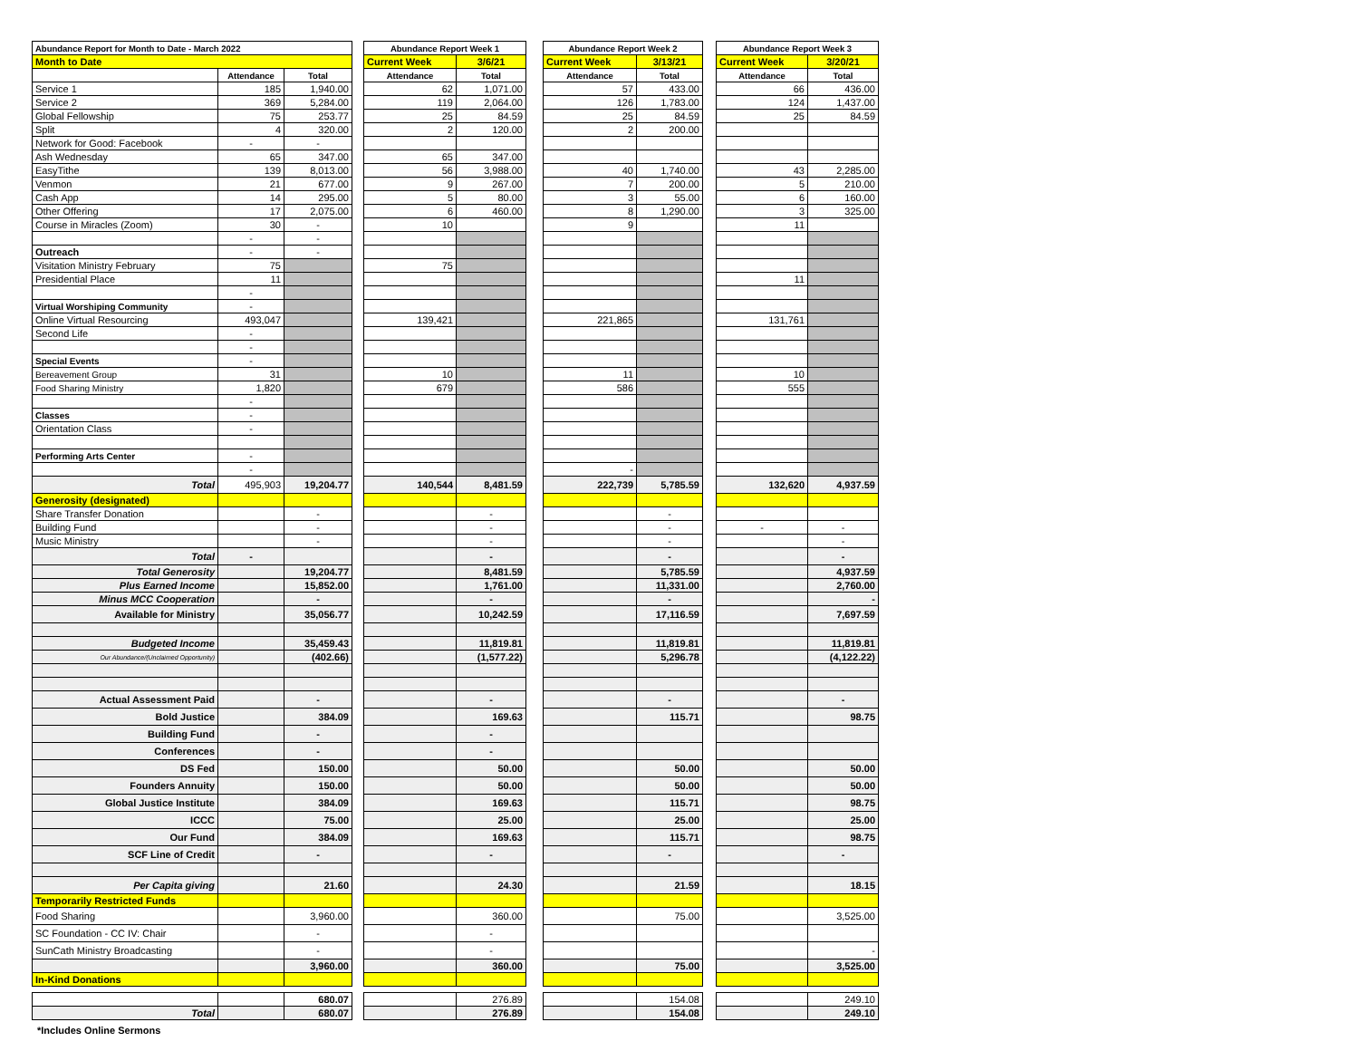| Abundance Report for Month to Date - March 2022 | | | | Abundance Report Week 1 | | | Abundance Report Week 2 | | | Abundance Report Week 3 | |
| --- | --- | --- | --- | --- | --- | --- | --- | --- | --- | --- | --- |
| Month to Date | | | | Current Week | 3/6/21 | | Current Week | 3/13/21 | | Current Week | 3/20/21 |
| | Attendance | Total | | Attendance | Total | | Attendance | Total | | Attendance | Total |
| Service 1 | 185 | 1,940.00 | | 62 | 1,071.00 | | 57 | 433.00 | | 66 | 436.00 |
| Service 2 | 369 | 5,284.00 | | 119 | 2,064.00 | | 126 | 1,783.00 | | 124 | 1,437.00 |
| Global Fellowship | 75 | 253.77 | | 25 | 84.59 | | 25 | 84.59 | | 25 | 84.59 |
| Split | 4 | 320.00 | | 2 | 120.00 | | 2 | 200.00 | | | |
| Network for Good: Facebook | - | - | | | | | | | | | |
| Ash Wednesday | 65 | 347.00 | | 65 | 347.00 | | | | | | |
| EasyTithe | 139 | 8,013.00 | | 56 | 3,988.00 | | 40 | 1,740.00 | | 43 | 2,285.00 |
| Venmon | 21 | 677.00 | | 9 | 267.00 | | 7 | 200.00 | | 5 | 210.00 |
| Cash App | 14 | 295.00 | | 5 | 80.00 | | 3 | 55.00 | | 6 | 160.00 |
| Other Offering | 17 | 2,075.00 | | 6 | 460.00 | | 8 | 1,290.00 | | 3 | 325.00 |
| Course in Miracles (Zoom) | 30 | - | | 10 | | | 9 | | | 11 | |
| | - | - | | | | | | | | | |
| Outreach | - | - | | | | | | | | | |
| Visitation Ministry February | 75 | | | 75 | | | | | | | |
| Presidential Place | 11 | | | | | | | | | 11 | |
| | - | | | | | | | | | | |
| Virtual Worshiping Community | - | | | | | | | | | | |
| Online Virtual Resourcing | 493,047 | | | 139,421 | | | 221,865 | | | 131,761 | |
| Second Life | - | | | | | | | | | | |
| | - | | | | | | | | | | |
| Special Events | - | | | | | | | | | | |
| Bereavement Group | 31 | | | 10 | | | 11 | | | 10 | |
| Food Sharing Ministry | 1,820 | | | 679 | | | 586 | | | 555 | |
| | - | | | | | | | | | | |
| Classes | - | | | | | | | | | | |
| Orientation Class | - | | | | | | | | | | |
| Performing Arts Center | - | | | | | | | | | | |
| | - | | | | | | - | | | | |
| Total | 495,903 | 19,204.77 | | 140,544 | 8,481.59 | | 222,739 | 5,785.59 | | 132,620 | 4,937.59 |
| Generosity (designated) | | | | | | | | | | | |
| Share Transfer Donation | | - | | | - | | | - | | | |
| Building Fund | | - | | | - | | | - | | - | - |
| Music Ministry | | - | | | - | | | - | | | - |
| Total | - | | | | - | | | - | | | - |
| Total Generosity | | 19,204.77 | | | 8,481.59 | | | 5,785.59 | | | 4,937.59 |
| Plus Earned Income | | 15,852.00 | | | 1,761.00 | | | 11,331.00 | | | 2,760.00 |
| Minus MCC Cooperation | | - | | | - | | | - | | | - |
| Available for Ministry | | 35,056.77 | | | 10,242.59 | | | 17,116.59 | | | 7,697.59 |
| Budgeted Income | | 35,459.43 | | | 11,819.81 | | | 11,819.81 | | | 11,819.81 |
| Our Abundance/(Unclaimed Opportunity) | | (402.66) | | | (1,577.22) | | | 5,296.78 | | | (4,122.22) |
| Actual Assessment Paid | | - | | | - | | | - | | | - |
| Bold Justice | | 384.09 | | | 169.63 | | | 115.71 | | | 98.75 |
| Building Fund | | - | | | - | | | | | | |
| Conferences | | - | | | - | | | | | | |
| DS Fed | | 150.00 | | | 50.00 | | | 50.00 | | | 50.00 |
| Founders Annuity | | 150.00 | | | 50.00 | | | 50.00 | | | 50.00 |
| Global Justice Institute | | 384.09 | | | 169.63 | | | 115.71 | | | 98.75 |
| ICCC | | 75.00 | | | 25.00 | | | 25.00 | | | 25.00 |
| Our Fund | | 384.09 | | | 169.63 | | | 115.71 | | | 98.75 |
| SCF Line of Credit | | - | | | - | | | - | | | - |
| Per Capita giving | | 21.60 | | | 24.30 | | | 21.59 | | | 18.15 |
| Temporarily Restricted Funds | | | | | | | | | | | |
| Food Sharing | | 3,960.00 | | | 360.00 | | | 75.00 | | | 3,525.00 |
| SC Foundation - CC IV: Chair | | - | | | - | | | | | | |
| SunCath Ministry Broadcasting | | - | | | - | | | | | | - |
| | | 3,960.00 | | | 360.00 | | | 75.00 | | | 3,525.00 |
| In-Kind Donations | | | | | | | | | | | |
| | | 680.07 | | | 276.89 | | | 154.08 | | | 249.10 |
| Total | | 680.07 | | | 276.89 | | | 154.08 | | | 249.10 |
*Includes Online Sermons